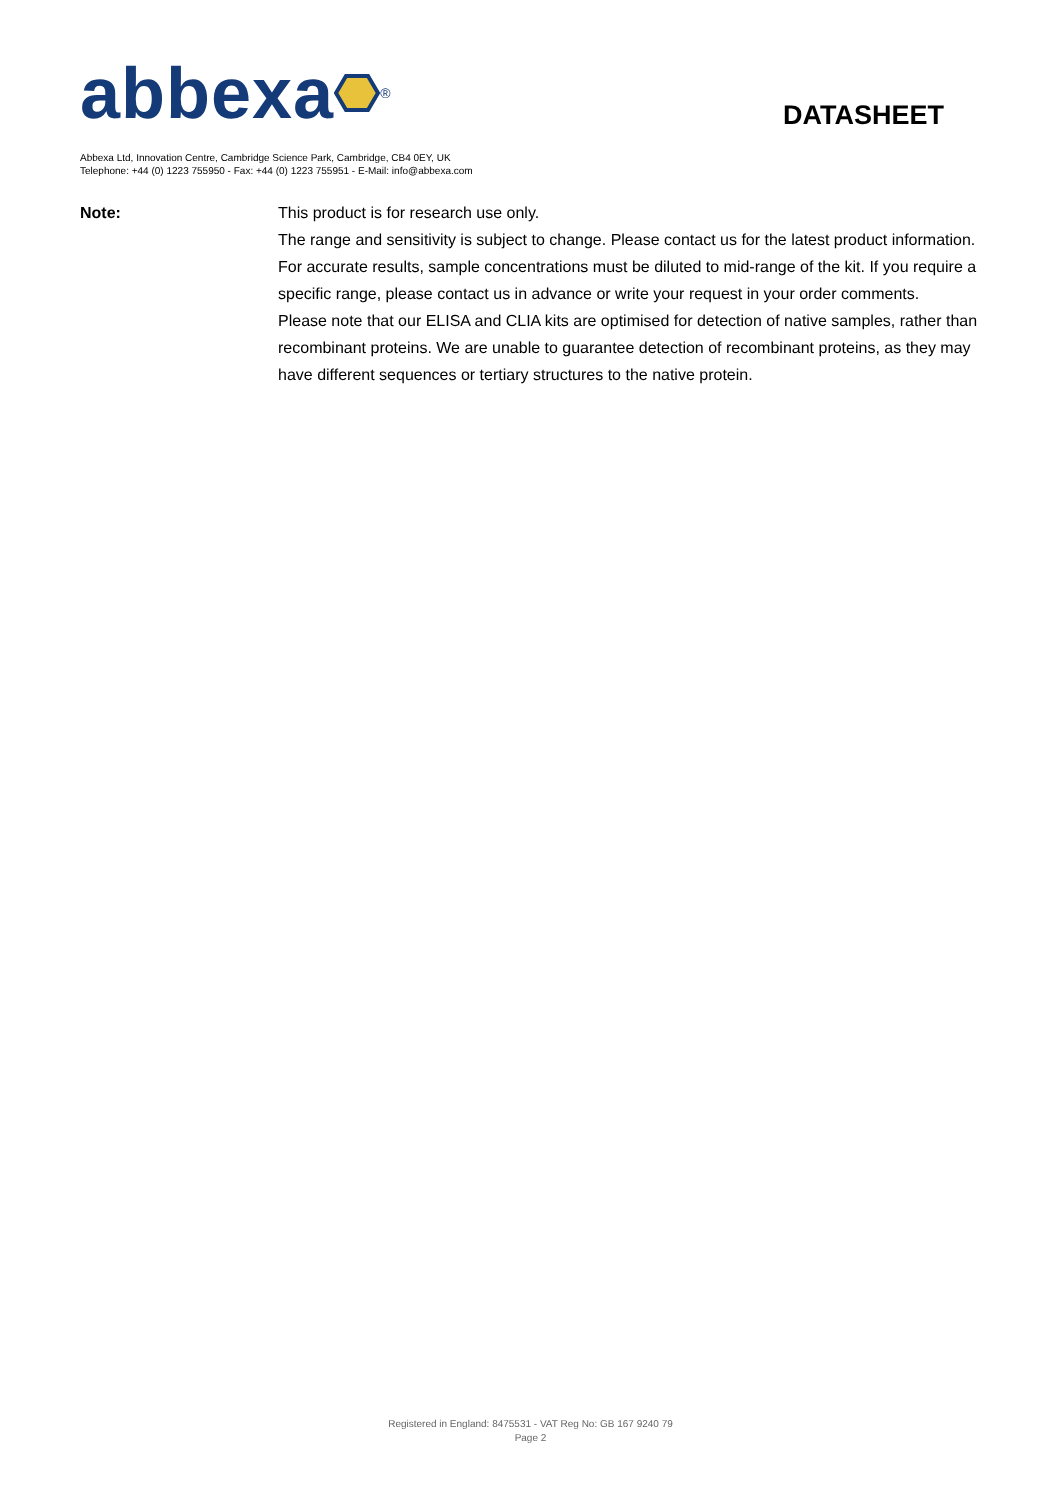abbexa <sup>®</sup>
DATASHEET
Abbexa Ltd, Innovation Centre, Cambridge Science Park, Cambridge, CB4 0EY, UK
Telephone: +44 (0) 1223 755950 - Fax: +44 (0) 1223 755951 - E-Mail: info@abbexa.com
Note: This product is for research use only.
The range and sensitivity is subject to change. Please contact us for the latest product information. For accurate results, sample concentrations must be diluted to mid-range of the kit. If you require a specific range, please contact us in advance or write your request in your order comments.
Please note that our ELISA and CLIA kits are optimised for detection of native samples, rather than recombinant proteins. We are unable to guarantee detection of recombinant proteins, as they may have different sequences or tertiary structures to the native protein.
Registered in England: 8475531 - VAT Reg No: GB 167 9240 79
Page 2